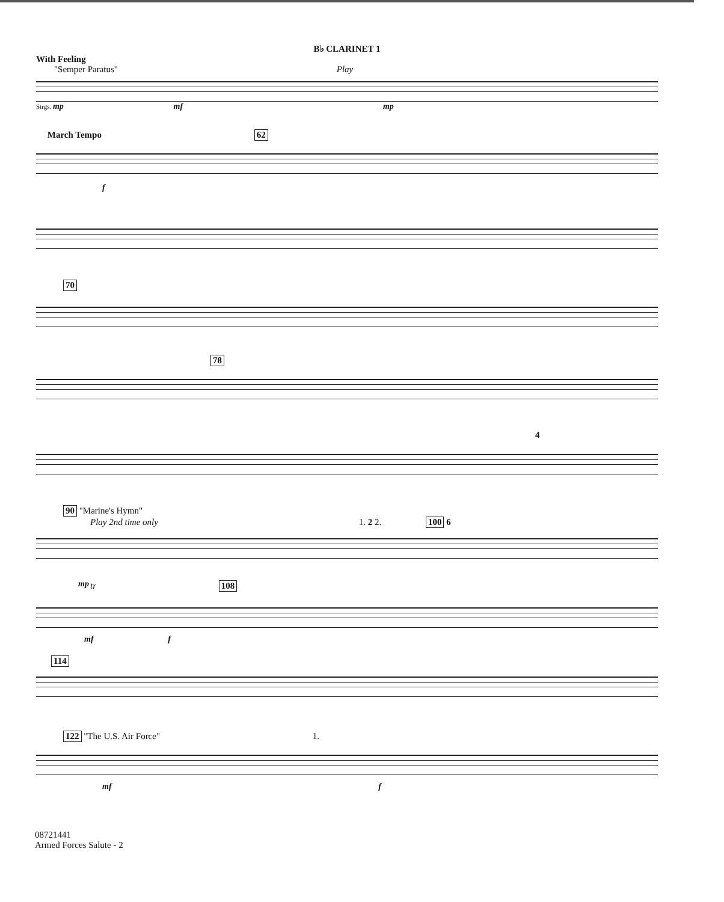B♭ CLARINET 1
With Feeling
"Semper Paratus" Play
Strgs. mp mf mp
March Tempo 62
f
70
78
4
90 "Marine's Hymn"
Play 2nd time only 1. 2 2. 100 6
mp
tr 108
mf f
114
122 "The U.S. Air Force" 1.
mf f
08721441
Armed Forces Salute - 2